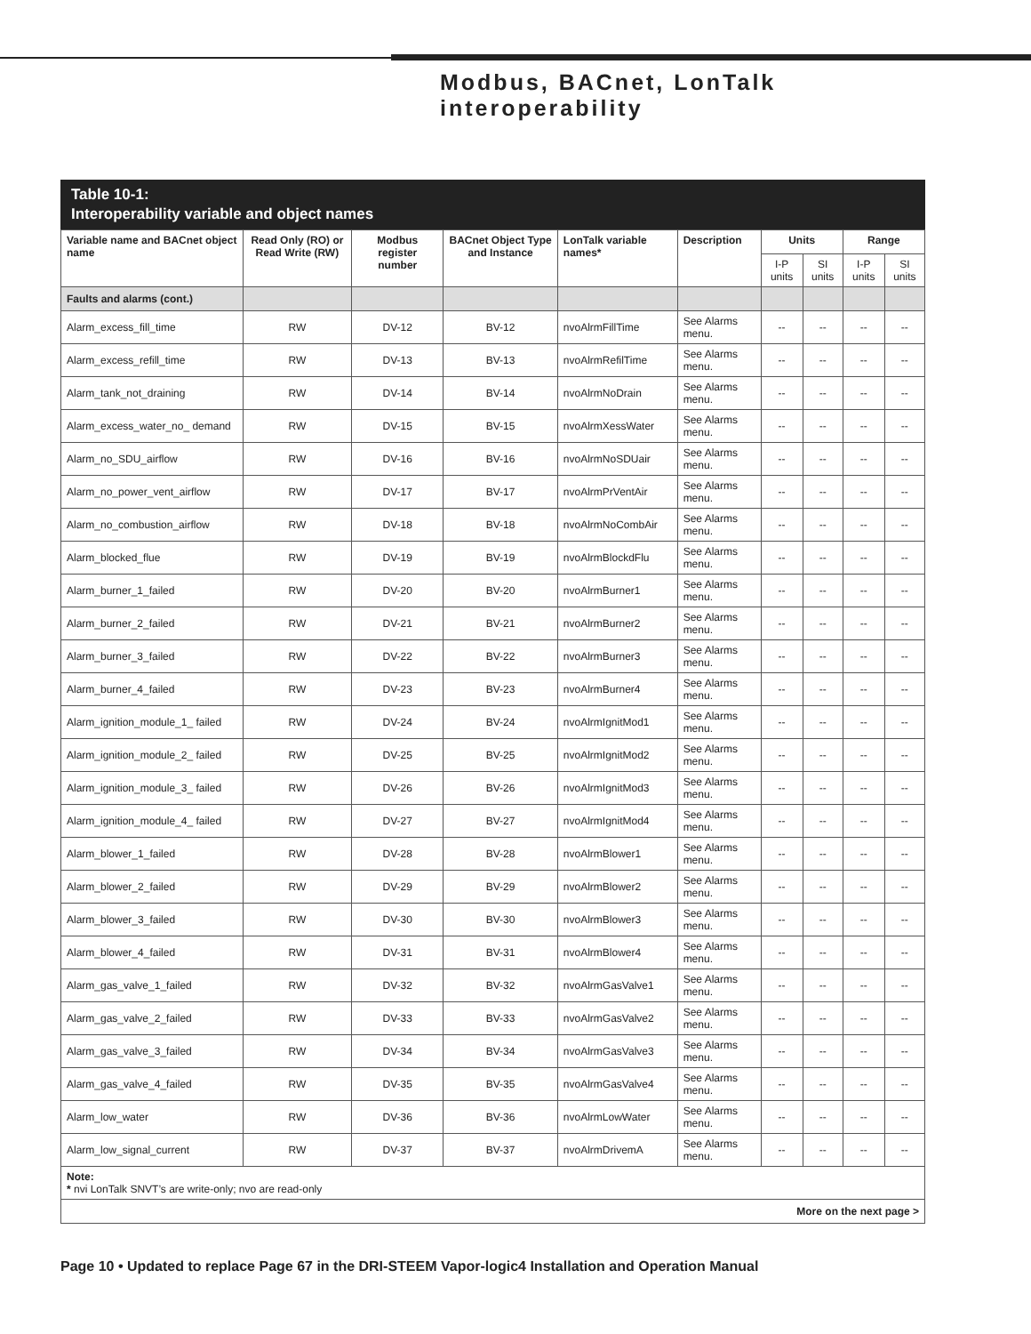Modbus, BACnet, LonTalk
interoperability
Table 10-1:
Interoperability variable and object names
| Variable name and BACnet object name | Read Only (RO) or Read Write (RW) | Modbus register number | BACnet Object Type and Instance | LonTalk variable names* | Description | Units | | Range | |
| --- | --- | --- | --- | --- | --- | --- | --- | --- | --- |
| | | | | | | I-P units | SI units | I-P units | SI units |
| Faults and alarms (cont.) | | | | | | | | | |
| Alarm_excess_fill_time | RW | DV-12 | BV-12 | nvoAlrmFillTime | See Alarms menu. | -- | -- | -- | -- |
| Alarm_excess_refill_time | RW | DV-13 | BV-13 | nvoAlrmRefilTime | See Alarms menu. | -- | -- | -- | -- |
| Alarm_tank_not_draining | RW | DV-14 | BV-14 | nvoAlrmNoDrain | See Alarms menu. | -- | -- | -- | -- |
| Alarm_excess_water_no_ demand | RW | DV-15 | BV-15 | nvoAlrmXessWater | See Alarms menu. | -- | -- | -- | -- |
| Alarm_no_SDU_airflow | RW | DV-16 | BV-16 | nvoAlrmNoSDUair | See Alarms menu. | -- | -- | -- | -- |
| Alarm_no_power_vent_airflow | RW | DV-17 | BV-17 | nvoAlrmPrVentAir | See Alarms menu. | -- | -- | -- | -- |
| Alarm_no_combustion_airflow | RW | DV-18 | BV-18 | nvoAlrmNoCombAir | See Alarms menu. | -- | -- | -- | -- |
| Alarm_blocked_flue | RW | DV-19 | BV-19 | nvoAlrmBlockdFlu | See Alarms menu. | -- | -- | -- | -- |
| Alarm_burner_1_failed | RW | DV-20 | BV-20 | nvoAlrmBurner1 | See Alarms menu. | -- | -- | -- | -- |
| Alarm_burner_2_failed | RW | DV-21 | BV-21 | nvoAlrmBurner2 | See Alarms menu. | -- | -- | -- | -- |
| Alarm_burner_3_failed | RW | DV-22 | BV-22 | nvoAlrmBurner3 | See Alarms menu. | -- | -- | -- | -- |
| Alarm_burner_4_failed | RW | DV-23 | BV-23 | nvoAlrmBurner4 | See Alarms menu. | -- | -- | -- | -- |
| Alarm_ignition_module_1_ failed | RW | DV-24 | BV-24 | nvoAlrmIgnitMod1 | See Alarms menu. | -- | -- | -- | -- |
| Alarm_ignition_module_2_ failed | RW | DV-25 | BV-25 | nvoAlrmIgnitMod2 | See Alarms menu. | -- | -- | -- | -- |
| Alarm_ignition_module_3_ failed | RW | DV-26 | BV-26 | nvoAlrmIgnitMod3 | See Alarms menu. | -- | -- | -- | -- |
| Alarm_ignition_module_4_ failed | RW | DV-27 | BV-27 | nvoAlrmIgnitMod4 | See Alarms menu. | -- | -- | -- | -- |
| Alarm_blower_1_failed | RW | DV-28 | BV-28 | nvoAlrmBlower1 | See Alarms menu. | -- | -- | -- | -- |
| Alarm_blower_2_failed | RW | DV-29 | BV-29 | nvoAlrmBlower2 | See Alarms menu. | -- | -- | -- | -- |
| Alarm_blower_3_failed | RW | DV-30 | BV-30 | nvoAlrmBlower3 | See Alarms menu. | -- | -- | -- | -- |
| Alarm_blower_4_failed | RW | DV-31 | BV-31 | nvoAlrmBlower4 | See Alarms menu. | -- | -- | -- | -- |
| Alarm_gas_valve_1_failed | RW | DV-32 | BV-32 | nvoAlrmGasValve1 | See Alarms menu. | -- | -- | -- | -- |
| Alarm_gas_valve_2_failed | RW | DV-33 | BV-33 | nvoAlrmGasValve2 | See Alarms menu. | -- | -- | -- | -- |
| Alarm_gas_valve_3_failed | RW | DV-34 | BV-34 | nvoAlrmGasValve3 | See Alarms menu. | -- | -- | -- | -- |
| Alarm_gas_valve_4_failed | RW | DV-35 | BV-35 | nvoAlrmGasValve4 | See Alarms menu. | -- | -- | -- | -- |
| Alarm_low_water | RW | DV-36 | BV-36 | nvoAlrmLowWater | See Alarms menu. | -- | -- | -- | -- |
| Alarm_low_signal_current | RW | DV-37 | BV-37 | nvoAlrmDrivemA | See Alarms menu. | -- | -- | -- | -- |
| Note: * nvi LonTalk SNVT’s are write-only; nvo are read-only | | | | | | | | | |
| More on the next page > | | | | | | | | | |
Page 10 • Updated to replace Page 67 in the DRI-STEEM Vapor-logic4 Installation and Operation Manual